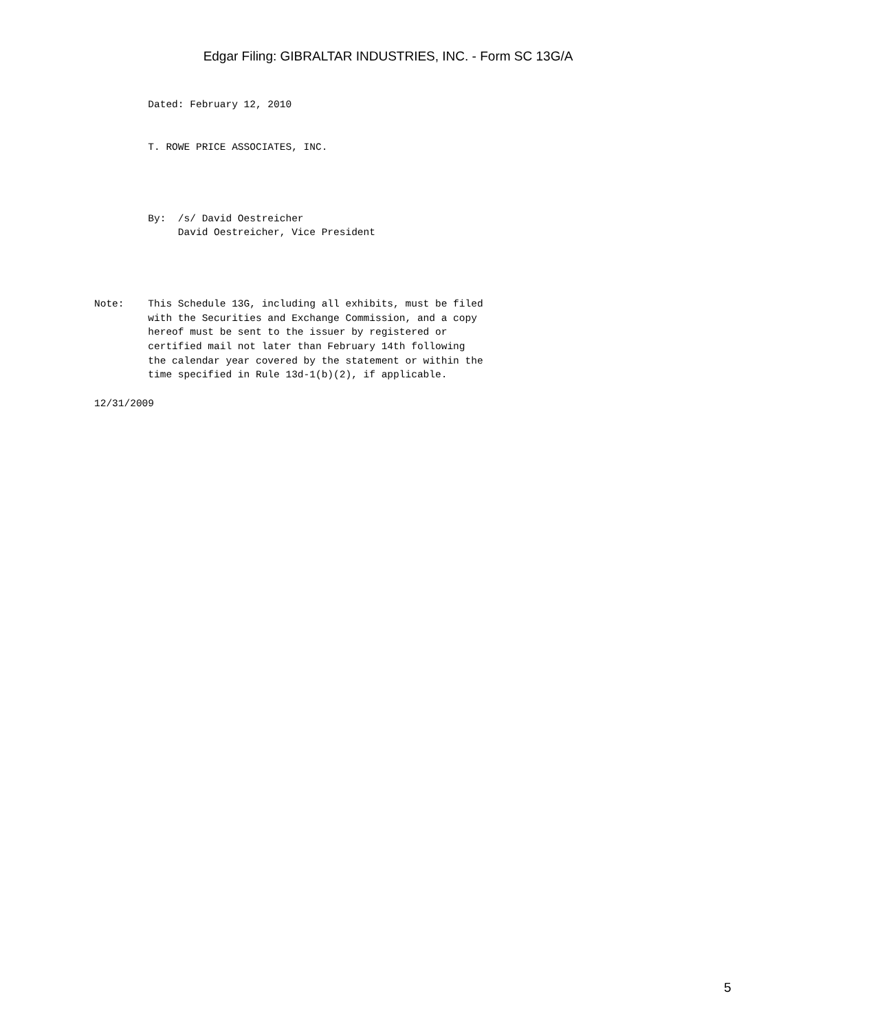Edgar Filing: GIBRALTAR INDUSTRIES, INC. - Form SC 13G/A
         Dated: February 12, 2010


         T. ROWE PRICE ASSOCIATES, INC.




         By:  /s/ David Oestreicher
              David Oestreicher, Vice President




Note:    This Schedule 13G, including all exhibits, must be filed
         with the Securities and Exchange Commission, and a copy
         hereof must be sent to the issuer by registered or
         certified mail not later than February 14th following
         the calendar year covered by the statement or within the
         time specified in Rule 13d-1(b)(2), if applicable.

12/31/2009
5